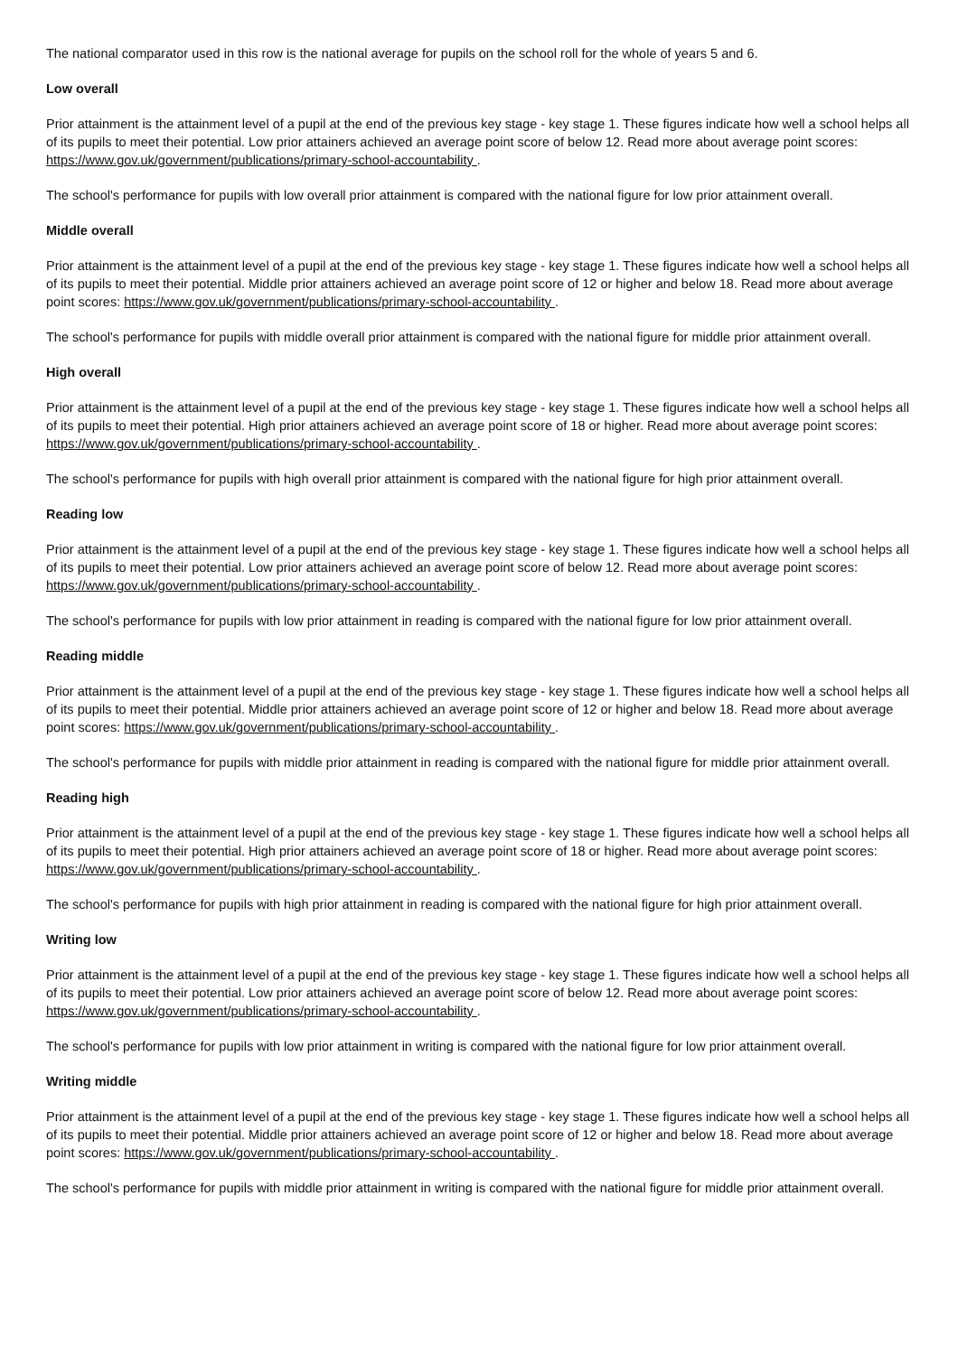The national comparator used in this row is the national average for pupils on the school roll for the whole of years 5 and 6.
Low overall
Prior attainment is the attainment level of a pupil at the end of the previous key stage - key stage 1. These figures indicate how well a school helps all of its pupils to meet their potential. Low prior attainers achieved an average point score of below 12. Read more about average point scores: https://www.gov.uk/government/publications/primary-school-accountability .
The school's performance for pupils with low overall prior attainment is compared with the national figure for low prior attainment overall.
Middle overall
Prior attainment is the attainment level of a pupil at the end of the previous key stage - key stage 1. These figures indicate how well a school helps all of its pupils to meet their potential. Middle prior attainers achieved an average point score of 12 or higher and below 18. Read more about average point scores: https://www.gov.uk/government/publications/primary-school-accountability .
The school's performance for pupils with middle overall prior attainment is compared with the national figure for middle prior attainment overall.
High overall
Prior attainment is the attainment level of a pupil at the end of the previous key stage - key stage 1. These figures indicate how well a school helps all of its pupils to meet their potential. High prior attainers achieved an average point score of 18 or higher. Read more about average point scores: https://www.gov.uk/government/publications/primary-school-accountability .
The school's performance for pupils with high overall prior attainment is compared with the national figure for high prior attainment overall.
Reading low
Prior attainment is the attainment level of a pupil at the end of the previous key stage - key stage 1. These figures indicate how well a school helps all of its pupils to meet their potential. Low prior attainers achieved an average point score of below 12. Read more about average point scores: https://www.gov.uk/government/publications/primary-school-accountability .
The school's performance for pupils with low prior attainment in reading is compared with the national figure for low prior attainment overall.
Reading middle
Prior attainment is the attainment level of a pupil at the end of the previous key stage - key stage 1. These figures indicate how well a school helps all of its pupils to meet their potential. Middle prior attainers achieved an average point score of 12 or higher and below 18. Read more about average point scores: https://www.gov.uk/government/publications/primary-school-accountability .
The school's performance for pupils with middle prior attainment in reading is compared with the national figure for middle prior attainment overall.
Reading high
Prior attainment is the attainment level of a pupil at the end of the previous key stage - key stage 1. These figures indicate how well a school helps all of its pupils to meet their potential. High prior attainers achieved an average point score of 18 or higher. Read more about average point scores: https://www.gov.uk/government/publications/primary-school-accountability .
The school's performance for pupils with high prior attainment in reading is compared with the national figure for high prior attainment overall.
Writing low
Prior attainment is the attainment level of a pupil at the end of the previous key stage - key stage 1. These figures indicate how well a school helps all of its pupils to meet their potential. Low prior attainers achieved an average point score of below 12. Read more about average point scores: https://www.gov.uk/government/publications/primary-school-accountability .
The school's performance for pupils with low prior attainment in writing is compared with the national figure for low prior attainment overall.
Writing middle
Prior attainment is the attainment level of a pupil at the end of the previous key stage - key stage 1. These figures indicate how well a school helps all of its pupils to meet their potential. Middle prior attainers achieved an average point score of 12 or higher and below 18. Read more about average point scores: https://www.gov.uk/government/publications/primary-school-accountability .
The school's performance for pupils with middle prior attainment in writing is compared with the national figure for middle prior attainment overall.